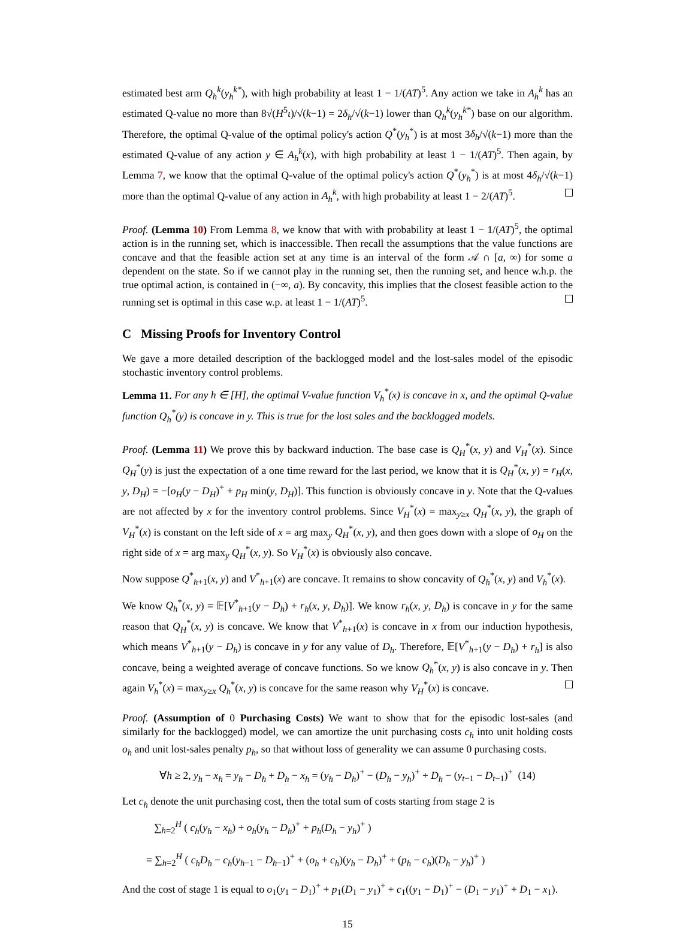estimated best arm Q<sub>h</sub><sup>k</sup>(y<sub>h</sub><sup>k*</sup>), with high probability at least 1 − 1/(AT)<sup>5</sup>. Any action we take in A<sub>h</sub><sup>k</sup> has an estimated Q-value no more than 8√(H<sup>5</sup>ι)/√(k−1) = 2δ<sub>h</sub>/√(k−1) lower than Q<sub>h</sub><sup>k</sup>(y<sub>h</sub><sup>k*</sup>) base on our algorithm. Therefore, the optimal Q-value of the optimal policy's action Q<sup>*</sup>(y<sub>h</sub><sup>*</sup>) is at most 3δ<sub>h</sub>/√(k−1) more than the estimated Q-value of any action y ∈ A<sub>h</sub><sup>k</sup>(x), with high probability at least 1 − 1/(AT)<sup>5</sup>. Then again, by Lemma 7, we know that the optimal Q-value of the optimal policy's action Q<sup>*</sup>(y<sub>h</sub><sup>*</sup>) is at most 4δ<sub>h</sub>/√(k−1) more than the optimal Q-value of any action in A<sub>h</sub><sup>k</sup>, with high probability at least 1 − 2/(AT)<sup>5</sup>.
Proof. (Lemma 10) From Lemma 8, we know that with with probability at least 1 − 1/(AT)<sup>5</sup>, the optimal action is in the running set, which is inaccessible. Then recall the assumptions that the value functions are concave and that the feasible action set at any time is an interval of the form 𝒜 ∩ [a, ∞) for some a dependent on the state. So if we cannot play in the running set, then the running set, and hence w.h.p. the true optimal action, is contained in (−∞, a). By concavity, this implies that the closest feasible action to the running set is optimal in this case w.p. at least 1 − 1/(AT)<sup>5</sup>.
C Missing Proofs for Inventory Control
We gave a more detailed description of the backlogged model and the lost-sales model of the episodic stochastic inventory control problems.
Lemma 11. For any h ∈ [H], the optimal V-value function V<sub>h</sub><sup>*</sup>(x) is concave in x, and the optimal Q-value function Q<sub>h</sub><sup>*</sup>(y) is concave in y. This is true for the lost sales and the backlogged models.
Proof. (Lemma 11) We prove this by backward induction. The base case is Q<sub>H</sub><sup>*</sup>(x, y) and V<sub>H</sub><sup>*</sup>(x). Since Q<sub>H</sub><sup>*</sup>(y) is just the expectation of a one time reward for the last period, we know that it is Q<sub>H</sub><sup>*</sup>(x, y) = r<sub>H</sub>(x, y, D<sub>H</sub>) = −[o<sub>H</sub>(y − D<sub>H</sub>)<sup>+</sup> + p<sub>H</sub> min(y, D<sub>H</sub>)]. This function is obviously concave in y. Note that the Q-values are not affected by x for the inventory control problems. Since V<sub>H</sub><sup>*</sup>(x) = max<sub>y≥x</sub> Q<sub>H</sub><sup>*</sup>(x, y), the graph of V<sub>H</sub><sup>*</sup>(x) is constant on the left side of x = arg max<sub>y</sub> Q<sub>H</sub><sup>*</sup>(x, y), and then goes down with a slope of o<sub>H</sub> on the right side of x = arg max<sub>y</sub> Q<sub>H</sub><sup>*</sup>(x, y). So V<sub>H</sub><sup>*</sup>(x) is obviously also concave.
Now suppose Q<sup>*</sup><sub>h+1</sub>(x, y) and V<sup>*</sup><sub>h+1</sub>(x) are concave. It remains to show concavity of Q<sub>h</sub><sup>*</sup>(x, y) and V<sub>h</sub><sup>*</sup>(x).
We know Q<sub>h</sub><sup>*</sup>(x, y) = 𝔼[V<sup>*</sup><sub>h+1</sub>(y − D<sub>h</sub>) + r<sub>h</sub>(x, y, D<sub>h</sub>)]. We know r<sub>h</sub>(x, y, D<sub>h</sub>) is concave in y for the same reason that Q<sub>H</sub><sup>*</sup>(x, y) is concave. We know that V<sup>*</sup><sub>h+1</sub>(x) is concave in x from our induction hypothesis, which means V<sup>*</sup><sub>h+1</sub>(y − D<sub>h</sub>) is concave in y for any value of D<sub>h</sub>. Therefore, 𝔼[V<sup>*</sup><sub>h+1</sub>(y − D<sub>h</sub>) + r<sub>h</sub>] is also concave, being a weighted average of concave functions. So we know Q<sub>h</sub><sup>*</sup>(x, y) is also concave in y. Then again V<sub>h</sub><sup>*</sup>(x) = max<sub>y≥x</sub> Q<sub>h</sub><sup>*</sup>(x, y) is concave for the same reason why V<sub>H</sub><sup>*</sup>(x) is concave.
Proof. (Assumption of 0 Purchasing Costs) We want to show that for the episodic lost-sales (and similarly for the backlogged) model, we can amortize the unit purchasing costs c<sub>h</sub> into unit holding costs o<sub>h</sub> and unit lost-sales penalty p<sub>h</sub>, so that without loss of generality we can assume 0 purchasing costs.
∀h ≥ 2, y<sub>h</sub> − x<sub>h</sub> = y<sub>h</sub> − D<sub>h</sub> + D<sub>h</sub> − x<sub>h</sub> = (y<sub>h</sub> − D<sub>h</sub>)<sup>+</sup> − (D<sub>h</sub> − y<sub>h</sub>)<sup>+</sup> + D<sub>h</sub> − (y<sub>t−1</sub> − D<sub>t−1</sub>)<sup>+</sup> (14)
Let c<sub>h</sub> denote the unit purchasing cost, then the total sum of costs starting from stage 2 is
∑<sub>h=2</sub><sup>H</sup> ( c<sub>h</sub>(y<sub>h</sub> − x<sub>h</sub>) + o<sub>h</sub>(y<sub>h</sub> − D<sub>h</sub>)<sup>+</sup> + p<sub>h</sub>(D<sub>h</sub> − y<sub>h</sub>)<sup>+</sup> )
= ∑<sub>h=2</sub><sup>H</sup> ( c<sub>h</sub>D<sub>h</sub> − c<sub>h</sub>(y<sub>h−1</sub> − D<sub>h−1</sub>)<sup>+</sup> + (o<sub>h</sub> + c<sub>h</sub>)(y<sub>h</sub> − D<sub>h</sub>)<sup>+</sup> + (p<sub>h</sub> − c<sub>h</sub>)(D<sub>h</sub> − y<sub>h</sub>)<sup>+</sup> )
And the cost of stage 1 is equal to o<sub>1</sub>(y<sub>1</sub> − D<sub>1</sub>)<sup>+</sup> + p<sub>1</sub>(D<sub>1</sub> − y<sub>1</sub>)<sup>+</sup> + c<sub>1</sub>((y<sub>1</sub> − D<sub>1</sub>)<sup>+</sup> − (D<sub>1</sub> − y<sub>1</sub>)<sup>+</sup> + D<sub>1</sub> − x<sub>1</sub>).
15